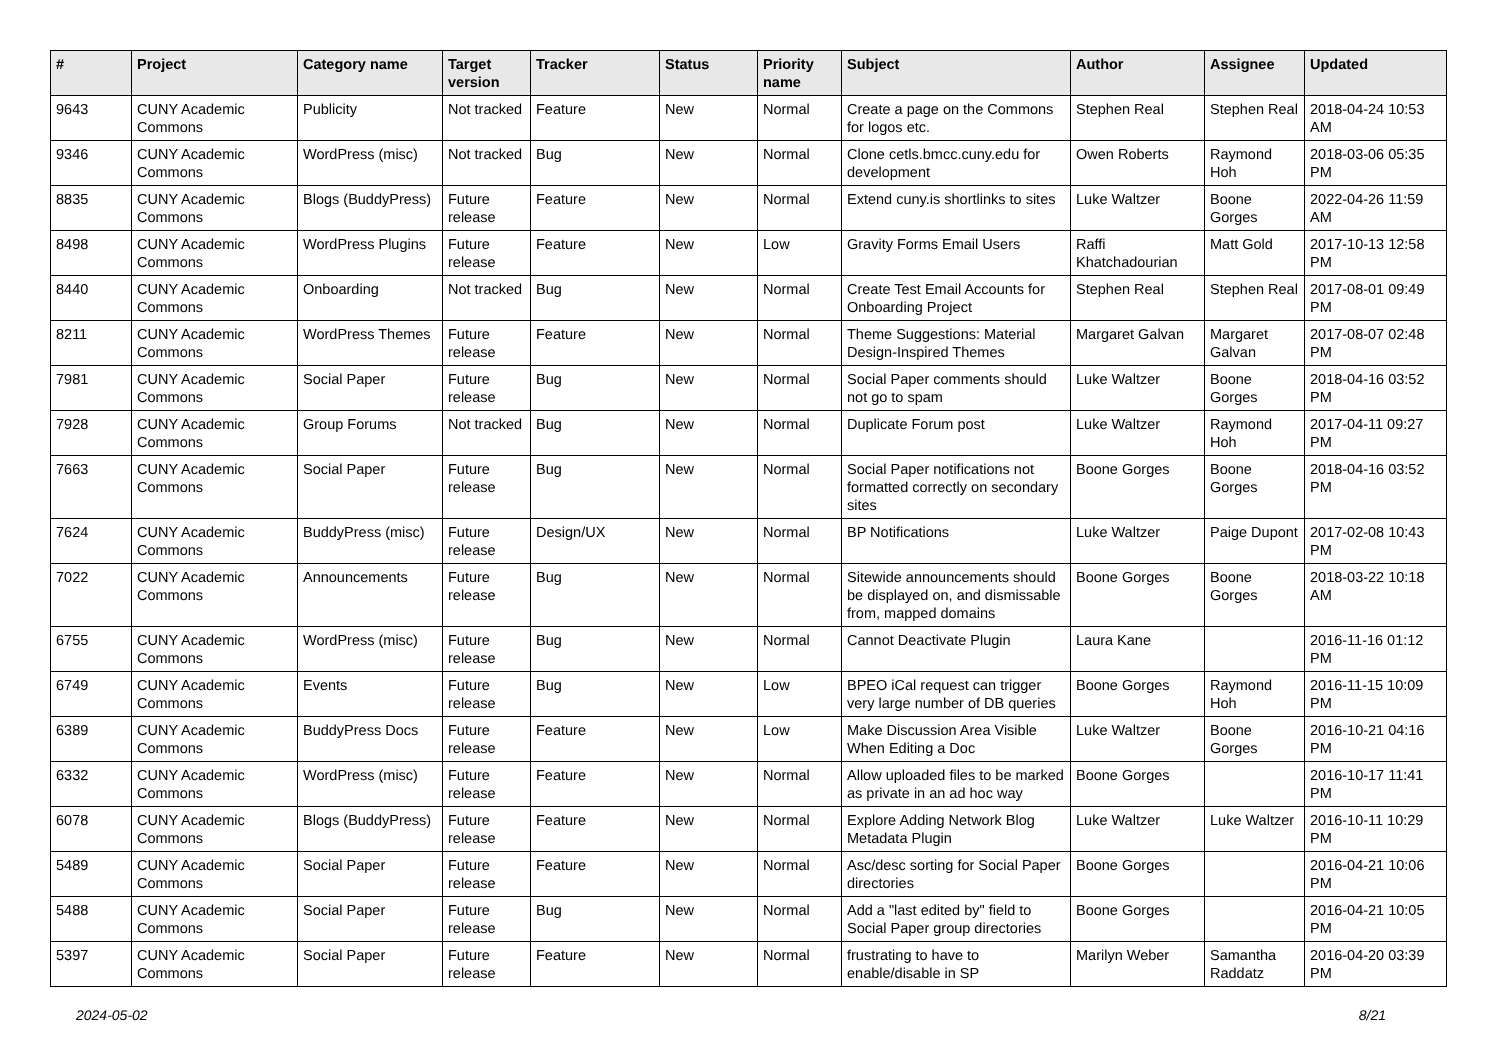| # | Project | Category name | Target version | Tracker | Status | Priority name | Subject | Author | Assignee | Updated |
| --- | --- | --- | --- | --- | --- | --- | --- | --- | --- | --- |
| 9643 | CUNY Academic Commons | Publicity | Not tracked | Feature | New | Normal | Create a page on the Commons for logos etc. | Stephen Real | Stephen Real | 2018-04-24 10:53 AM |
| 9346 | CUNY Academic Commons | WordPress (misc) | Not tracked | Bug | New | Normal | Clone cetls.bmcc.cuny.edu for development | Owen Roberts | Raymond Hoh | 2018-03-06 05:35 PM |
| 8835 | CUNY Academic Commons | Blogs (BuddyPress) | Future release | Feature | New | Normal | Extend cuny.is shortlinks to sites | Luke Waltzer | Boone Gorges | 2022-04-26 11:59 AM |
| 8498 | CUNY Academic Commons | WordPress Plugins | Future release | Feature | New | Low | Gravity Forms Email Users | Raffi Khatchadourian | Matt Gold | 2017-10-13 12:58 PM |
| 8440 | CUNY Academic Commons | Onboarding | Not tracked | Bug | New | Normal | Create Test Email Accounts for Onboarding Project | Stephen Real | Stephen Real | 2017-08-01 09:49 PM |
| 8211 | CUNY Academic Commons | WordPress Themes | Future release | Feature | New | Normal | Theme Suggestions: Material Design-Inspired Themes | Margaret Galvan | Margaret Galvan | 2017-08-07 02:48 PM |
| 7981 | CUNY Academic Commons | Social Paper | Future release | Bug | New | Normal | Social Paper comments should not go to spam | Luke Waltzer | Boone Gorges | 2018-04-16 03:52 PM |
| 7928 | CUNY Academic Commons | Group Forums | Not tracked | Bug | New | Normal | Duplicate Forum post | Luke Waltzer | Raymond Hoh | 2017-04-11 09:27 PM |
| 7663 | CUNY Academic Commons | Social Paper | Future release | Bug | New | Normal | Social Paper notifications not formatted correctly on secondary sites | Boone Gorges | Boone Gorges | 2018-04-16 03:52 PM |
| 7624 | CUNY Academic Commons | BuddyPress (misc) | Future release | Design/UX | New | Normal | BP Notifications | Luke Waltzer | Paige Dupont | 2017-02-08 10:43 PM |
| 7022 | CUNY Academic Commons | Announcements | Future release | Bug | New | Normal | Sitewide announcements should be displayed on, and dismissable from, mapped domains | Boone Gorges | Boone Gorges | 2018-03-22 10:18 AM |
| 6755 | CUNY Academic Commons | WordPress (misc) | Future release | Bug | New | Normal | Cannot Deactivate Plugin | Laura Kane | | 2016-11-16 01:12 PM |
| 6749 | CUNY Academic Commons | Events | Future release | Bug | New | Low | BPEO iCal request can trigger very large number of DB queries | Boone Gorges | Raymond Hoh | 2016-11-15 10:09 PM |
| 6389 | CUNY Academic Commons | BuddyPress Docs | Future release | Feature | New | Low | Make Discussion Area Visible When Editing a Doc | Luke Waltzer | Boone Gorges | 2016-10-21 04:16 PM |
| 6332 | CUNY Academic Commons | WordPress (misc) | Future release | Feature | New | Normal | Allow uploaded files to be marked as private in an ad hoc way | Boone Gorges | | 2016-10-17 11:41 PM |
| 6078 | CUNY Academic Commons | Blogs (BuddyPress) | Future release | Feature | New | Normal | Explore Adding Network Blog Metadata Plugin | Luke Waltzer | Luke Waltzer | 2016-10-11 10:29 PM |
| 5489 | CUNY Academic Commons | Social Paper | Future release | Feature | New | Normal | Asc/desc sorting for Social Paper directories | Boone Gorges | | 2016-04-21 10:06 PM |
| 5488 | CUNY Academic Commons | Social Paper | Future release | Bug | New | Normal | Add a "last edited by" field to Social Paper group directories | Boone Gorges | | 2016-04-21 10:05 PM |
| 5397 | CUNY Academic Commons | Social Paper | Future release | Feature | New | Normal | frustrating to have to enable/disable in SP | Marilyn Weber | Samantha Raddatz | 2016-04-20 03:39 PM |
2024-05-02 8/21